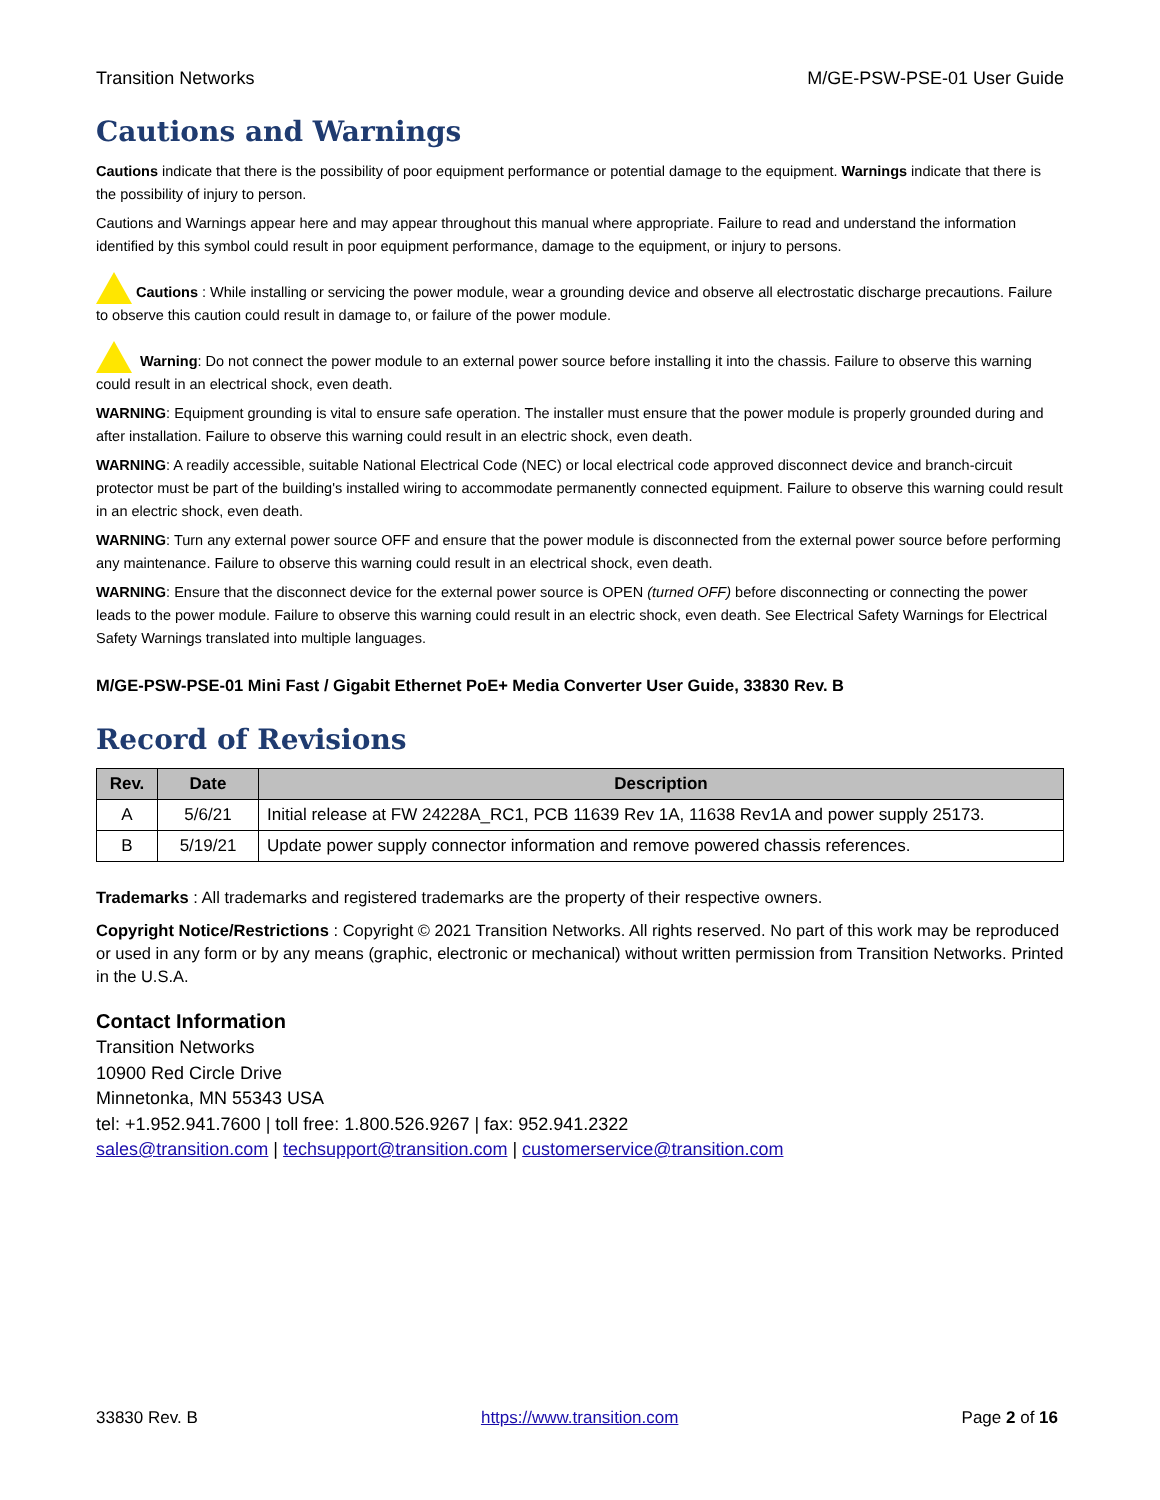Transition Networks M/GE-PSW-PSE-01 User Guide
Cautions and Warnings
Cautions indicate that there is the possibility of poor equipment performance or potential damage to the equipment. Warnings indicate that there is the possibility of injury to person.
Cautions and Warnings appear here and may appear throughout this manual where appropriate. Failure to read and understand the information identified by this symbol could result in poor equipment performance, damage to the equipment, or injury to persons.
Cautions : While installing or servicing the power module, wear a grounding device and observe all electrostatic discharge precautions. Failure to observe this caution could result in damage to, or failure of the power module.
Warning: Do not connect the power module to an external power source before installing it into the chassis. Failure to observe this warning could result in an electrical shock, even death.
WARNING: Equipment grounding is vital to ensure safe operation. The installer must ensure that the power module is properly grounded during and after installation. Failure to observe this warning could result in an electric shock, even death.
WARNING: A readily accessible, suitable National Electrical Code (NEC) or local electrical code approved disconnect device and branch-circuit protector must be part of the building's installed wiring to accommodate permanently connected equipment. Failure to observe this warning could result in an electric shock, even death.
WARNING: Turn any external power source OFF and ensure that the power module is disconnected from the external power source before performing any maintenance. Failure to observe this warning could result in an electrical shock, even death.
WARNING: Ensure that the disconnect device for the external power source is OPEN (turned OFF) before disconnecting or connecting the power leads to the power module. Failure to observe this warning could result in an electric shock, even death. See Electrical Safety Warnings for Electrical Safety Warnings translated into multiple languages.
M/GE-PSW-PSE-01 Mini Fast / Gigabit Ethernet PoE+ Media Converter User Guide, 33830 Rev. B
Record of Revisions
| Rev. | Date | Description |
| --- | --- | --- |
| A | 5/6/21 | Initial release at FW 24228A_RC1, PCB 11639 Rev 1A, 11638 Rev1A and power supply 25173. |
| B | 5/19/21 | Update power supply connector information and remove powered chassis references. |
Trademarks : All trademarks and registered trademarks are the property of their respective owners.
Copyright Notice/Restrictions : Copyright © 2021 Transition Networks. All rights reserved. No part of this work may be reproduced or used in any form or by any means (graphic, electronic or mechanical) without written permission from Transition Networks. Printed in the U.S.A.
Contact Information
Transition Networks
10900 Red Circle Drive
Minnetonka, MN 55343 USA
tel: +1.952.941.7600 | toll free: 1.800.526.9267 | fax: 952.941.2322
sales@transition.com | techsupport@transition.com | customerservice@transition.com
33830 Rev. B https://www.transition.com Page 2 of 16